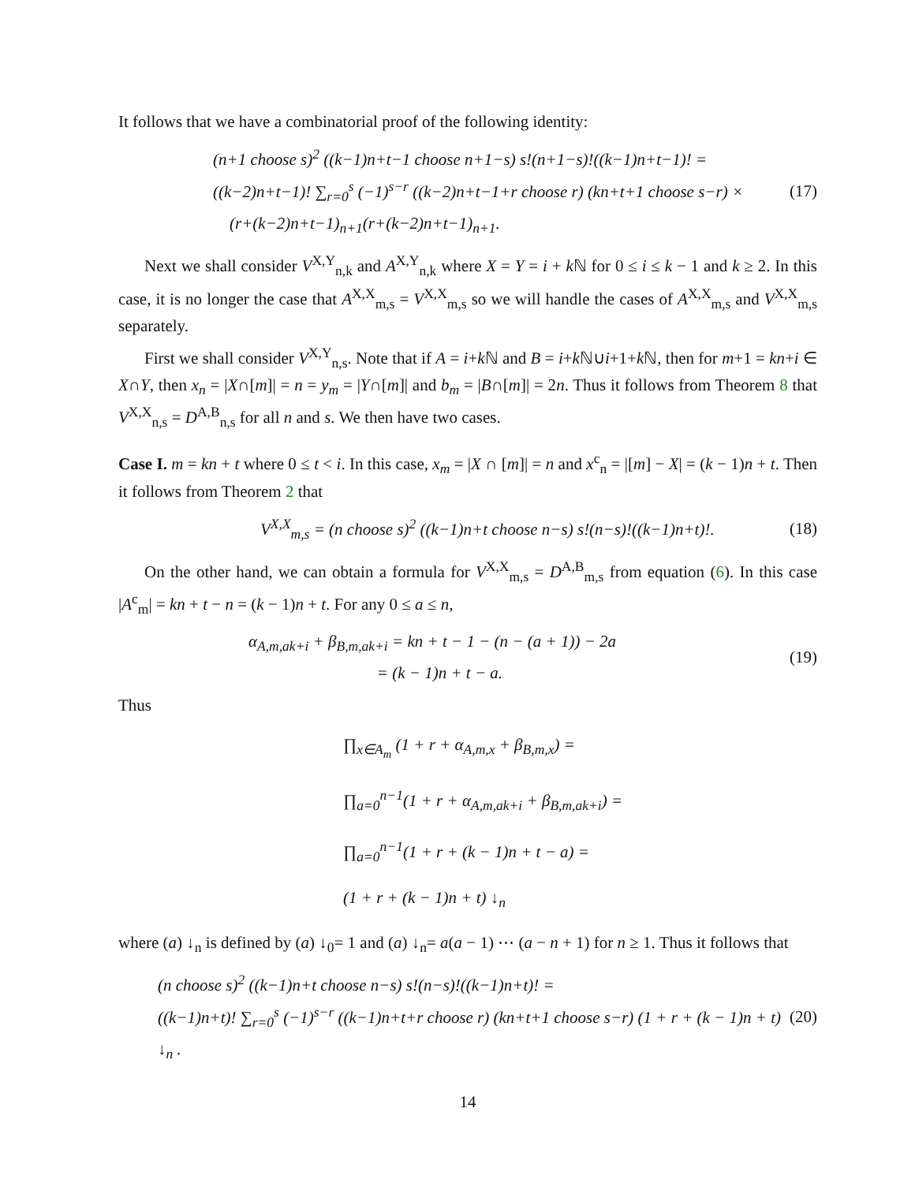It follows that we have a combinatorial proof of the following identity:
(n+1 choose s)<sup>2</sup> ((k−1)n+t−1 choose n+1−s) s!(n+1−s)!((k−1)n+t−1)! =
((k−2)n+t−1)! ∑<sub>r=0</sub><sup>s</sup> (−1)<sup>s−r</sup> ((k−2)n+t−1+r choose r) (kn+t+1 choose s−r) ×
(r+(k−2)n+t−1)<sub>n+1</sub>(r+(k−2)n+t−1)<sub>n+1</sub>.
(17)
Next we shall consider V<sup>X,Y</sup><sub>n,k</sub> and A<sup>X,Y</sup><sub>n,k</sub> where X = Y = i + k ℕ for 0 ≤ i ≤ k − 1 and k ≥ 2. In this case, it is no longer the case that A<sup>X,X</sup><sub>m,s</sub> = V<sup>X,X</sup><sub>m,s</sub> so we will handle the cases of A<sup>X,X</sup><sub>m,s</sub> and V<sup>X,X</sup><sub>m,s</sub> separately.
First we shall consider V<sup>X,Y</sup><sub>n,s</sub>. Note that if A = i+k ℕ and B = i+k ℕ∪i+1+k ℕ, then for m+1 = kn+i ∈ X∩Y, then x<sub>n</sub> = |X∩[m]| = n = y<sub>m</sub> = |Y∩[m]| and b<sub>m</sub> = |B∩[m]| = 2n. Thus it follows from Theorem 8 that V<sup>X,X</sup><sub>n,s</sub> = D<sup>A,B</sup><sub>n,s</sub> for all n and s. We then have two cases.
Case I. m = kn + t where 0 ≤ t < i. In this case, x<sub>m</sub> = |X ∩ [m]| = n and x<sup>c</sup><sub>n</sub> = |[m] − X| = (k − 1)n + t. Then it follows from Theorem 2 that
V<sup>X,X</sup><sub>m,s</sub> = (n choose s)<sup>2</sup> ((k−1)n+t choose n−s) s!(n−s)!((k−1)n+t)!.
(18)
On the other hand, we can obtain a formula for V<sup>X,X</sup><sub>m,s</sub> = D<sup>A,B</sup><sub>m,s</sub> from equation (6). In this case |A<sup>c</sup><sub>m</sub>| = kn + t − n = (k − 1)n + t. For any 0 ≤ a ≤ n,
α<sub>A,m,ak+i</sub> + β<sub>B,m,ak+i</sub> = kn + t − 1 − (n − (a + 1)) − 2a
= (k − 1)n + t − a.
(19)
Thus
∏<sub>x∈A<sub>m</sub></sub> (1 + r + α<sub>A,m,x</sub> + β<sub>B,m,x</sub>) =
∏<sub>a=0</sub><sup>n−1</sup>(1 + r + α<sub>A,m,ak+i</sub> + β<sub>B,m,ak+i</sub>) =
∏<sub>a=0</sub><sup>n−1</sup>(1 + r + (k − 1)n + t − a) =
(1 + r + (k − 1)n + t) ↓<sub>n</sub>
where (a) ↓<sub>n</sub> is defined by (a) ↓<sub>0</sub>= 1 and (a) ↓<sub>n</sub>= a(a − 1) ⋯ (a − n + 1) for n ≥ 1. Thus it follows that
(n choose s)<sup>2</sup> ((k−1)n+t choose n−s) s!(n−s)!((k−1)n+t)! =
((k−1)n+t)! ∑<sub>r=0</sub><sup>s</sup> (−1)<sup>s−r</sup> ((k−1)n+t+r choose r) (kn+t+1 choose s−r) (1 + r + (k − 1)n + t) ↓<sub>n</sub> .
(20)
14